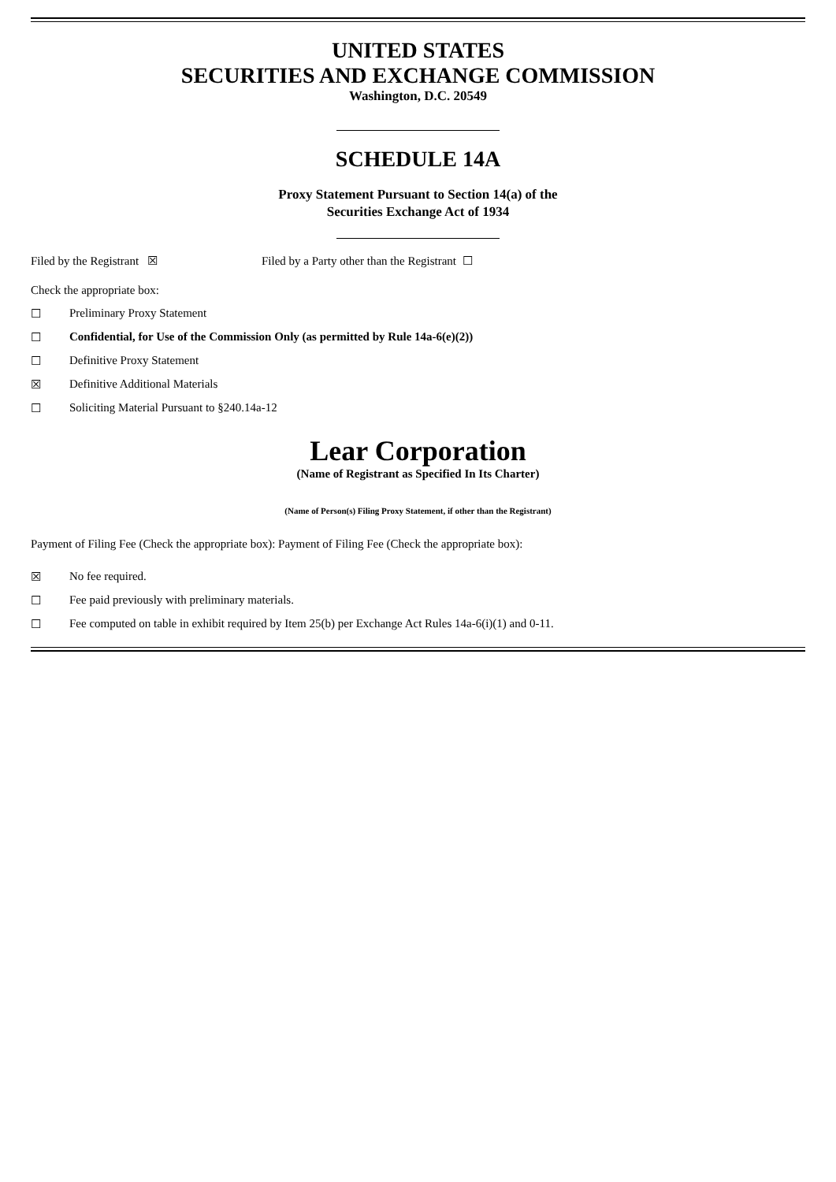UNITED STATES
SECURITIES AND EXCHANGE COMMISSION
Washington, D.C. 20549
SCHEDULE 14A
Proxy Statement Pursuant to Section 14(a) of the
Securities Exchange Act of 1934
Filed by the Registrant ☒ Filed by a Party other than the Registrant ☐
Check the appropriate box:
☐ Preliminary Proxy Statement
☐ Confidential, for Use of the Commission Only (as permitted by Rule 14a-6(e)(2))
☐ Definitive Proxy Statement
☒ Definitive Additional Materials
☐ Soliciting Material Pursuant to §240.14a-12
Lear Corporation
(Name of Registrant as Specified In Its Charter)
(Name of Person(s) Filing Proxy Statement, if other than the Registrant)
Payment of Filing Fee (Check the appropriate box): Payment of Filing Fee (Check the appropriate box):
☒ No fee required.
☐ Fee paid previously with preliminary materials.
☐ Fee computed on table in exhibit required by Item 25(b) per Exchange Act Rules 14a-6(i)(1) and 0-11.